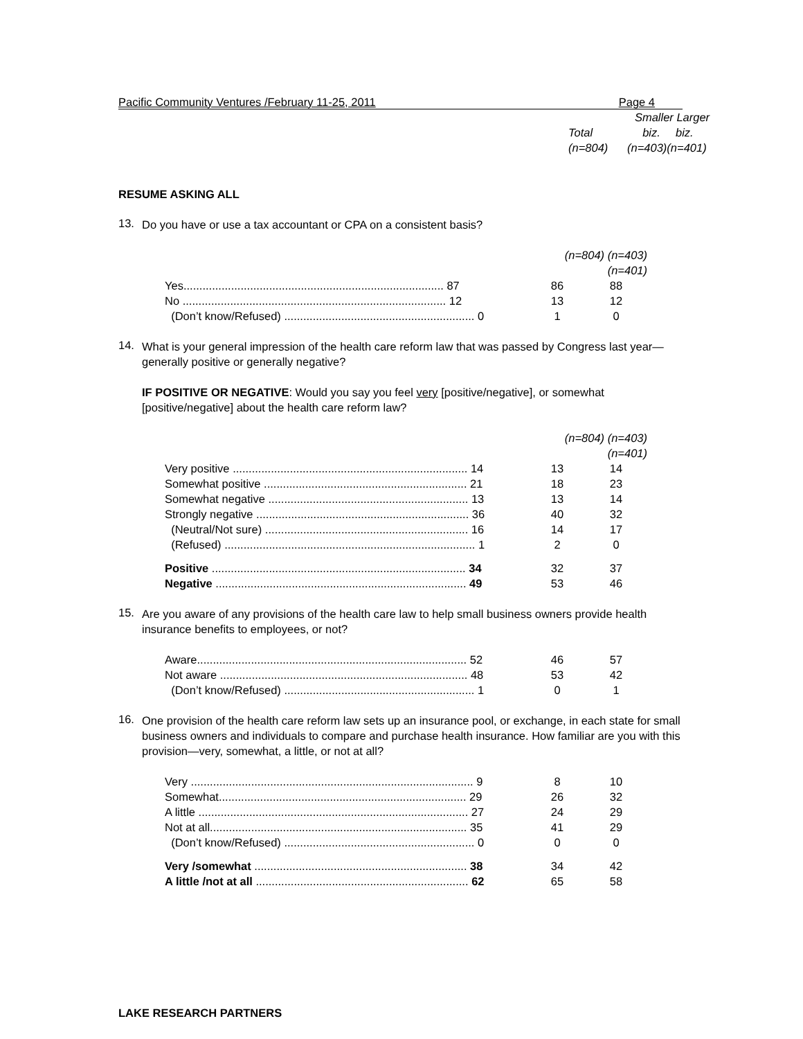Pacific Community Ventures /February 11-25, 2011 Page 4
| | Smaller Larger | |
| Total | biz. | biz. |
| (n=804) | (n=403)(n=401) | |
RESUME ASKING ALL
13.
Do you have or use a tax accountant or CPA on a consistent basis?
| | (n=804) (n=403)(n=401) | |
| Yes.................................................................................. 87 | 86 | 88 |
| No ................................................................................... 12 | 13 | 12 |
| (Don’t know/Refused) ............................................................ 0 | 1 | 0 |
14.
What is your general impression of the health care reform law that was passed by Congress last year—generally positive or generally negative?
IF POSITIVE OR NEGATIVE: Would you say you feel very [positive/negative], or somewhat [positive/negative] about the health care reform law?
| | (n=804) (n=403)(n=401) | |
| Very positive .......................................................................... 14 | 13 | 14 |
| Somewhat positive ................................................................ 21 | 18 | 23 |
| Somewhat negative ............................................................... 13 | 13 | 14 |
| Strongly negative ................................................................... 36 | 40 | 32 |
| (Neutral/Not sure) ................................................................ 16 | 14 | 17 |
| (Refused) ............................................................................... 1 | 2 | 0 |
| Positive ................................................................................ 34 | 32 | 37 |
| Negative ............................................................................... 49 | 53 | 46 |
15.
Are you aware of any provisions of the health care law to help small business owners provide health insurance benefits to employees, or not?
| Aware..................................................................................... 52 | 46 | 57 |
| Not aware .............................................................................. 48 | 53 | 42 |
| (Don’t know/Refused) ............................................................ 1 | 0 | 1 |
16.
One provision of the health care reform law sets up an insurance pool, or exchange, in each state for small business owners and individuals to compare and purchase health insurance. How familiar are you with this provision—very, somewhat, a little, or not at all?
| Very ......................................................................................... 9 | 8 | 10 |
| Somewhat.............................................................................. 29 | 26 | 32 |
| A little ..................................................................................... 27 | 24 | 29 |
| Not at all................................................................................. 35 | 41 | 29 |
| (Don’t know/Refused) ............................................................ 0 | 0 | 0 |
| Very /somewhat ................................................................... 38 | 34 | 42 |
| A little /not at all ................................................................... 62 | 65 | 58 |
LAKE RESEARCH PARTNERS